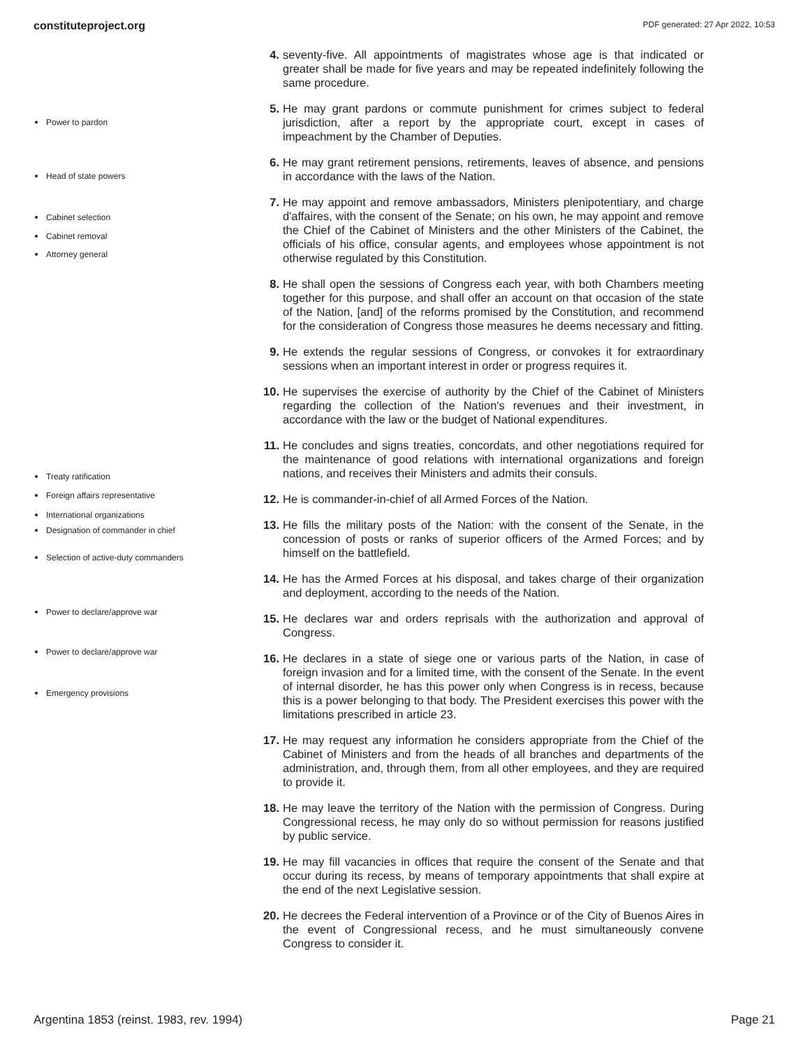constituteproject.org PDF generated: 27 Apr 2022, 10:53
Power to pardon
Head of state powers
Cabinet selection
Cabinet removal
Attorney general
Treaty ratification
Foreign affairs representative
International organizations
Designation of commander in chief
Selection of active-duty commanders
Power to declare/approve war
Power to declare/approve war
Emergency provisions
4. seventy-five. All appointments of magistrates whose age is that indicated or greater shall be made for five years and may be repeated indefinitely following the same procedure.
5. He may grant pardons or commute punishment for crimes subject to federal jurisdiction, after a report by the appropriate court, except in cases of impeachment by the Chamber of Deputies.
6. He may grant retirement pensions, retirements, leaves of absence, and pensions in accordance with the laws of the Nation.
7. He may appoint and remove ambassadors, Ministers plenipotentiary, and charge d'affaires, with the consent of the Senate; on his own, he may appoint and remove the Chief of the Cabinet of Ministers and the other Ministers of the Cabinet, the officials of his office, consular agents, and employees whose appointment is not otherwise regulated by this Constitution.
8. He shall open the sessions of Congress each year, with both Chambers meeting together for this purpose, and shall offer an account on that occasion of the state of the Nation, [and] of the reforms promised by the Constitution, and recommend for the consideration of Congress those measures he deems necessary and fitting.
9. He extends the regular sessions of Congress, or convokes it for extraordinary sessions when an important interest in order or progress requires it.
10. He supervises the exercise of authority by the Chief of the Cabinet of Ministers regarding the collection of the Nation's revenues and their investment, in accordance with the law or the budget of National expenditures.
11. He concludes and signs treaties, concordats, and other negotiations required for the maintenance of good relations with international organizations and foreign nations, and receives their Ministers and admits their consuls.
12. He is commander-in-chief of all Armed Forces of the Nation.
13. He fills the military posts of the Nation: with the consent of the Senate, in the concession of posts or ranks of superior officers of the Armed Forces; and by himself on the battlefield.
14. He has the Armed Forces at his disposal, and takes charge of their organization and deployment, according to the needs of the Nation.
15. He declares war and orders reprisals with the authorization and approval of Congress.
16. He declares in a state of siege one or various parts of the Nation, in case of foreign invasion and for a limited time, with the consent of the Senate. In the event of internal disorder, he has this power only when Congress is in recess, because this is a power belonging to that body. The President exercises this power with the limitations prescribed in article 23.
17. He may request any information he considers appropriate from the Chief of the Cabinet of Ministers and from the heads of all branches and departments of the administration, and, through them, from all other employees, and they are required to provide it.
18. He may leave the territory of the Nation with the permission of Congress. During Congressional recess, he may only do so without permission for reasons justified by public service.
19. He may fill vacancies in offices that require the consent of the Senate and that occur during its recess, by means of temporary appointments that shall expire at the end of the next Legislative session.
20. He decrees the Federal intervention of a Province or of the City of Buenos Aires in the event of Congressional recess, and he must simultaneously convene Congress to consider it.
Argentina 1853 (reinst. 1983, rev. 1994) Page 21